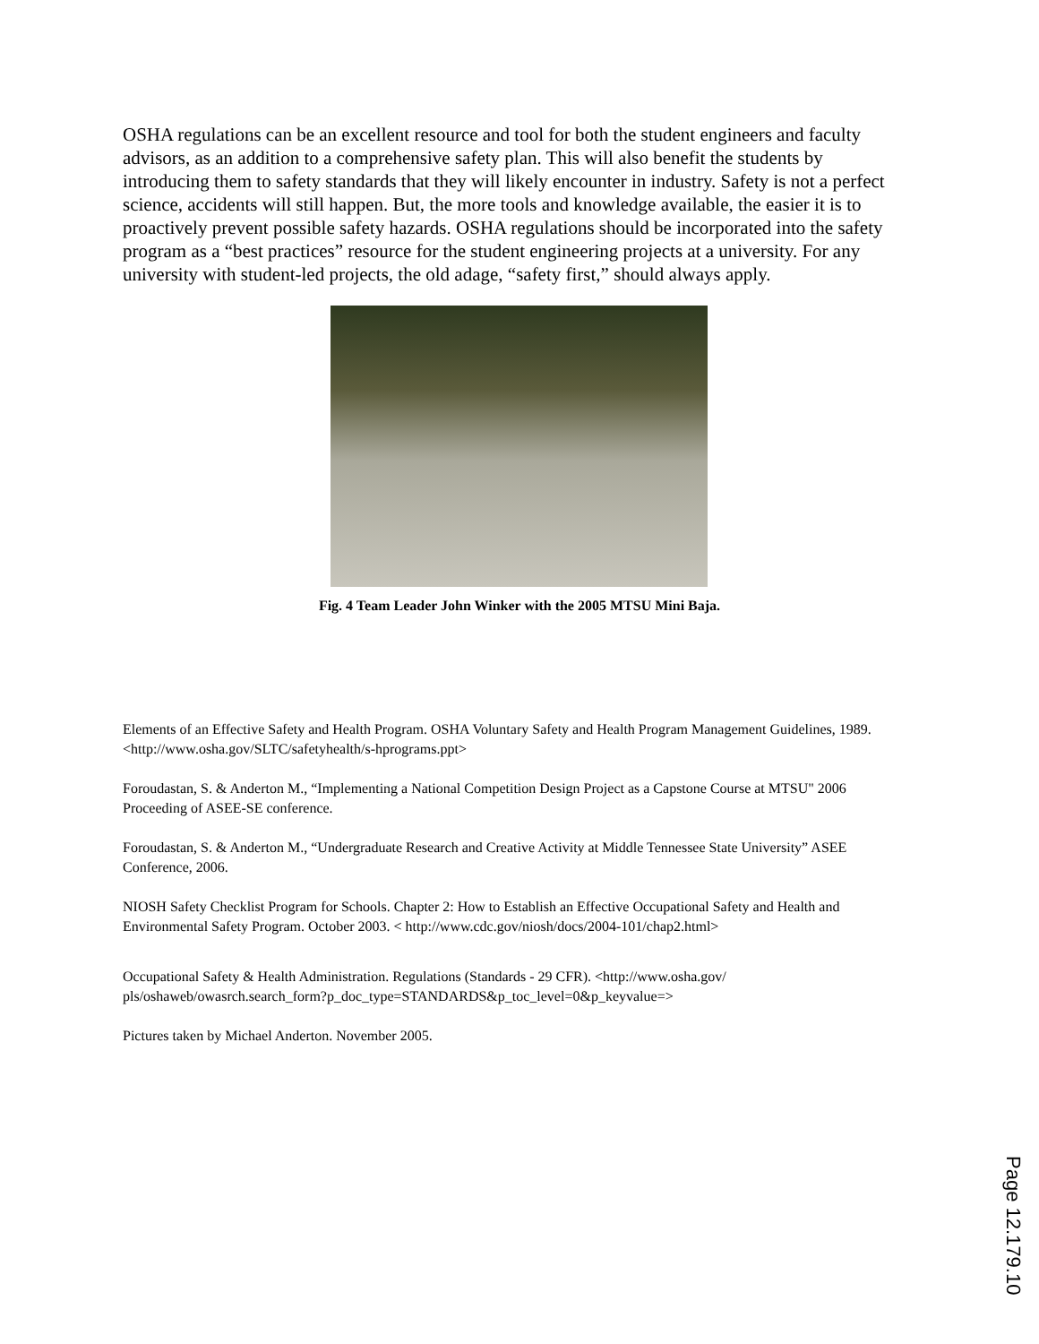OSHA regulations can be an excellent resource and tool for both the student engineers and faculty advisors, as an addition to a comprehensive safety plan. This will also benefit the students by introducing them to safety standards that they will likely encounter in industry. Safety is not a perfect science, accidents will still happen. But, the more tools and knowledge available, the easier it is to proactively prevent possible safety hazards. OSHA regulations should be incorporated into the safety program as a “best practices” resource for the student engineering projects at a university. For any university with student-led projects, the old adage, “safety first,” should always apply.
Fig. 4 Team Leader John Winker with the 2005 MTSU Mini Baja.
Elements of an Effective Safety and Health Program. OSHA Voluntary Safety and Health Program Management Guidelines, 1989. <http://www.osha.gov/SLTC/safetyhealth/s-hprograms.ppt>
Foroudastan, S. & Anderton M., “Implementing a National Competition Design Project as a Capstone Course at MTSU" 2006 Proceeding of ASEE-SE conference.
Foroudastan, S. & Anderton M., “Undergraduate Research and Creative Activity at Middle Tennessee State University” ASEE Conference, 2006.
NIOSH Safety Checklist Program for Schools. Chapter 2: How to Establish an Effective Occupational Safety and Health and Environmental Safety Program. October 2003. < http://www.cdc.gov/niosh/docs/2004-101/chap2.html>
Occupational Safety & Health Administration. Regulations (Standards - 29 CFR). <http://www.osha.gov/ pls/oshaweb/owasrch.search_form?p_doc_type=STANDARDS&p_toc_level=0&p_keyvalue=>
Pictures taken by Michael Anderton. November 2005.
Page 12.179.10